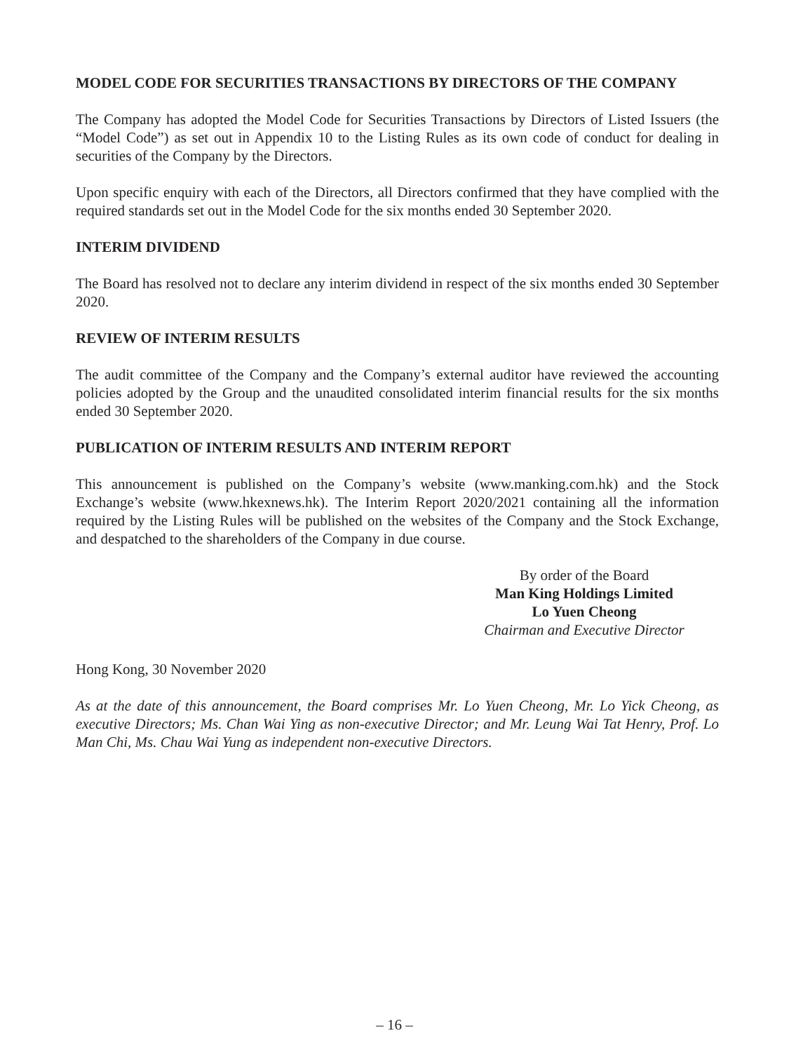MODEL CODE FOR SECURITIES TRANSACTIONS BY DIRECTORS OF THE COMPANY
The Company has adopted the Model Code for Securities Transactions by Directors of Listed Issuers (the “Model Code”) as set out in Appendix 10 to the Listing Rules as its own code of conduct for dealing in securities of the Company by the Directors.
Upon specific enquiry with each of the Directors, all Directors confirmed that they have complied with the required standards set out in the Model Code for the six months ended 30 September 2020.
INTERIM DIVIDEND
The Board has resolved not to declare any interim dividend in respect of the six months ended 30 September 2020.
REVIEW OF INTERIM RESULTS
The audit committee of the Company and the Company’s external auditor have reviewed the accounting policies adopted by the Group and the unaudited consolidated interim financial results for the six months ended 30 September 2020.
PUBLICATION OF INTERIM RESULTS AND INTERIM REPORT
This announcement is published on the Company’s website (www.manking.com.hk) and the Stock Exchange’s website (www.hkexnews.hk). The Interim Report 2020/2021 containing all the information required by the Listing Rules will be published on the websites of the Company and the Stock Exchange, and despatched to the shareholders of the Company in due course.
By order of the Board
Man King Holdings Limited
Lo Yuen Cheong
Chairman and Executive Director
Hong Kong, 30 November 2020
As at the date of this announcement, the Board comprises Mr. Lo Yuen Cheong, Mr. Lo Yick Cheong, as executive Directors; Ms. Chan Wai Ying as non-executive Director; and Mr. Leung Wai Tat Henry, Prof. Lo Man Chi, Ms. Chau Wai Yung as independent non-executive Directors.
– 16 –